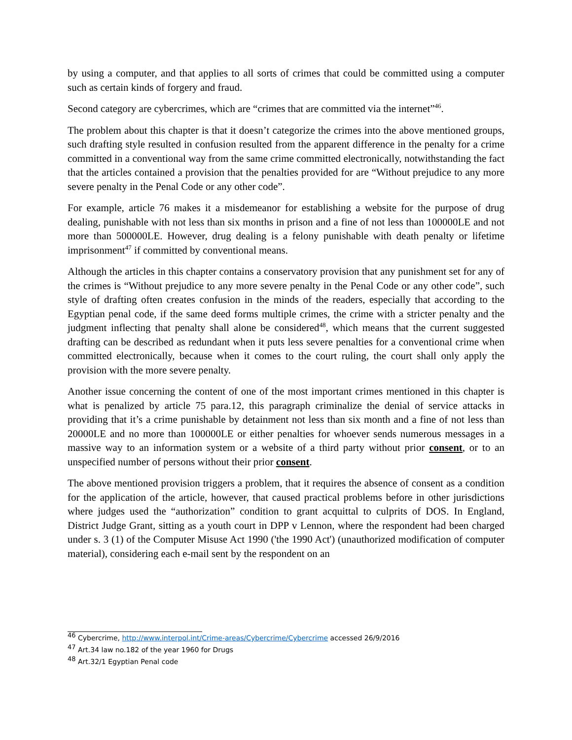by using a computer, and that applies to all sorts of crimes that could be committed using a computer such as certain kinds of forgery and fraud.
Second category are cybercrimes, which are “crimes that are committed via the internet”<sup>46</sup>.
The problem about this chapter is that it doesn’t categorize the crimes into the above mentioned groups, such drafting style resulted in confusion resulted from the apparent difference in the penalty for a crime committed in a conventional way from the same crime committed electronically, notwithstanding the fact that the articles contained a provision that the penalties provided for are “Without prejudice to any more severe penalty in the Penal Code or any other code”.
For example, article 76 makes it a misdemeanor for establishing a website for the purpose of drug dealing, punishable with not less than six months in prison and a fine of not less than 100000LE and not more than 500000LE. However, drug dealing is a felony punishable with death penalty or lifetime imprisonment<sup>47</sup> if committed by conventional means.
Although the articles in this chapter contains a conservatory provision that any punishment set for any of the crimes is “Without prejudice to any more severe penalty in the Penal Code or any other code”, such style of drafting often creates confusion in the minds of the readers, especially that according to the Egyptian penal code, if the same deed forms multiple crimes, the crime with a stricter penalty and the judgment inflecting that penalty shall alone be considered<sup>48</sup>, which means that the current suggested drafting can be described as redundant when it puts less severe penalties for a conventional crime when committed electronically, because when it comes to the court ruling, the court shall only apply the provision with the more severe penalty.
Another issue concerning the content of one of the most important crimes mentioned in this chapter is what is penalized by article 75 para.12, this paragraph criminalize the denial of service attacks in providing that it’s a crime punishable by detainment not less than six month and a fine of not less than 20000LE and no more than 100000LE or either penalties for whoever sends numerous messages in a massive way to an information system or a website of a third party without prior consent, or to an unspecified number of persons without their prior consent.
The above mentioned provision triggers a problem, that it requires the absence of consent as a condition for the application of the article, however, that caused practical problems before in other jurisdictions where judges used the “authorization” condition to grant acquittal to culprits of DOS. In England, District Judge Grant, sitting as a youth court in DPP v Lennon, where the respondent had been charged under s. 3 (1) of the Computer Misuse Act 1990 ('the 1990 Act') (unauthorized modification of computer material), considering each e-mail sent by the respondent on an
<sup>46</sup> Cybercrime, http://www.interpol.int/Crime-areas/Cybercrime/Cybercrime accessed 26/9/2016
<sup>47</sup> Art.34 law no.182 of the year 1960 for Drugs
<sup>48</sup> Art.32/1 Egyptian Penal code